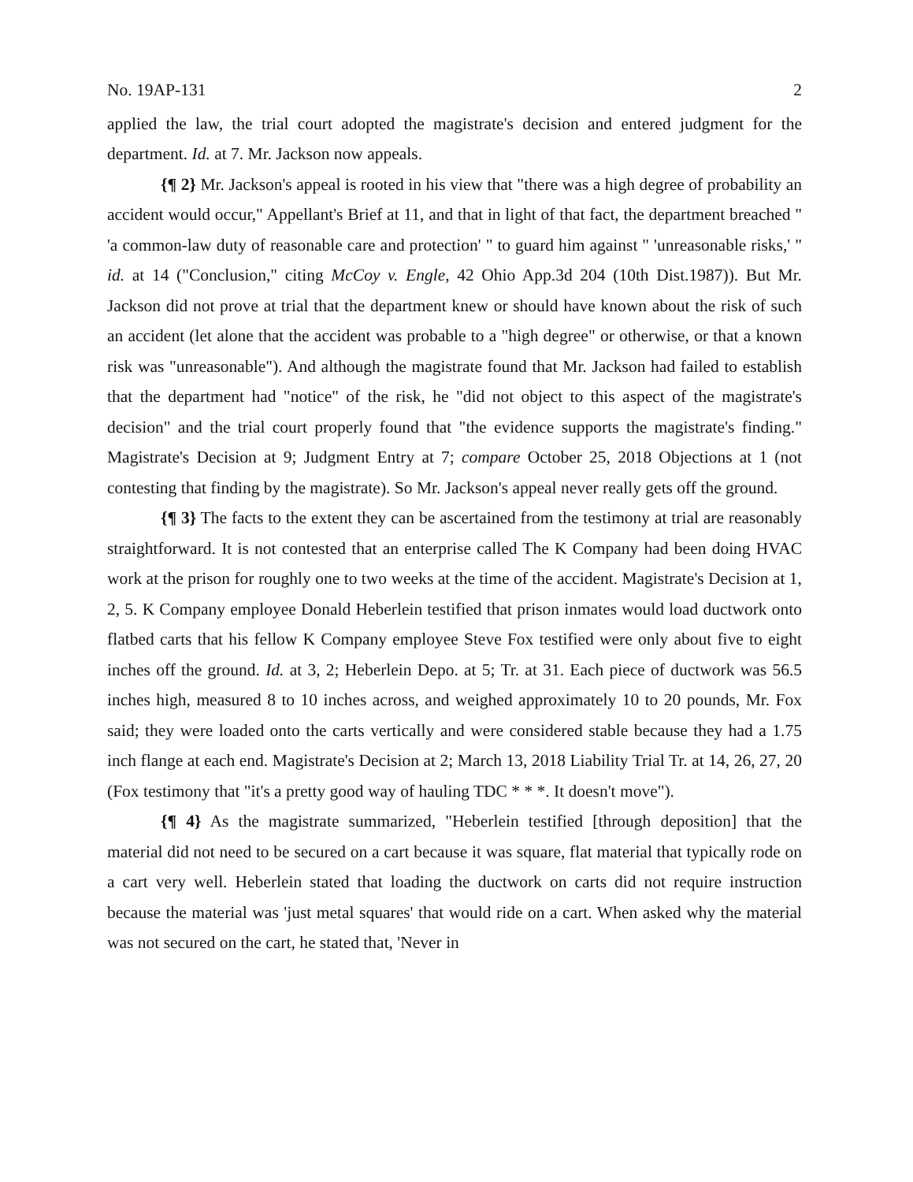No. 19AP-131 2
applied the law, the trial court adopted the magistrate's decision and entered judgment for the department. Id. at 7. Mr. Jackson now appeals.
{¶ 2} Mr. Jackson's appeal is rooted in his view that "there was a high degree of probability an accident would occur," Appellant's Brief at 11, and that in light of that fact, the department breached " 'a common-law duty of reasonable care and protection' " to guard him against " 'unreasonable risks,' " id. at 14 ("Conclusion," citing McCoy v. Engle, 42 Ohio App.3d 204 (10th Dist.1987)). But Mr. Jackson did not prove at trial that the department knew or should have known about the risk of such an accident (let alone that the accident was probable to a "high degree" or otherwise, or that a known risk was "unreasonable"). And although the magistrate found that Mr. Jackson had failed to establish that the department had "notice" of the risk, he "did not object to this aspect of the magistrate's decision" and the trial court properly found that "the evidence supports the magistrate's finding." Magistrate's Decision at 9; Judgment Entry at 7; compare October 25, 2018 Objections at 1 (not contesting that finding by the magistrate). So Mr. Jackson's appeal never really gets off the ground.
{¶ 3} The facts to the extent they can be ascertained from the testimony at trial are reasonably straightforward. It is not contested that an enterprise called The K Company had been doing HVAC work at the prison for roughly one to two weeks at the time of the accident. Magistrate's Decision at 1, 2, 5. K Company employee Donald Heberlein testified that prison inmates would load ductwork onto flatbed carts that his fellow K Company employee Steve Fox testified were only about five to eight inches off the ground. Id. at 3, 2; Heberlein Depo. at 5; Tr. at 31. Each piece of ductwork was 56.5 inches high, measured 8 to 10 inches across, and weighed approximately 10 to 20 pounds, Mr. Fox said; they were loaded onto the carts vertically and were considered stable because they had a 1.75 inch flange at each end. Magistrate's Decision at 2; March 13, 2018 Liability Trial Tr. at 14, 26, 27, 20 (Fox testimony that "it's a pretty good way of hauling TDC * * *. It doesn't move").
{¶ 4} As the magistrate summarized, "Heberlein testified [through deposition] that the material did not need to be secured on a cart because it was square, flat material that typically rode on a cart very well. Heberlein stated that loading the ductwork on carts did not require instruction because the material was 'just metal squares' that would ride on a cart. When asked why the material was not secured on the cart, he stated that, 'Never in